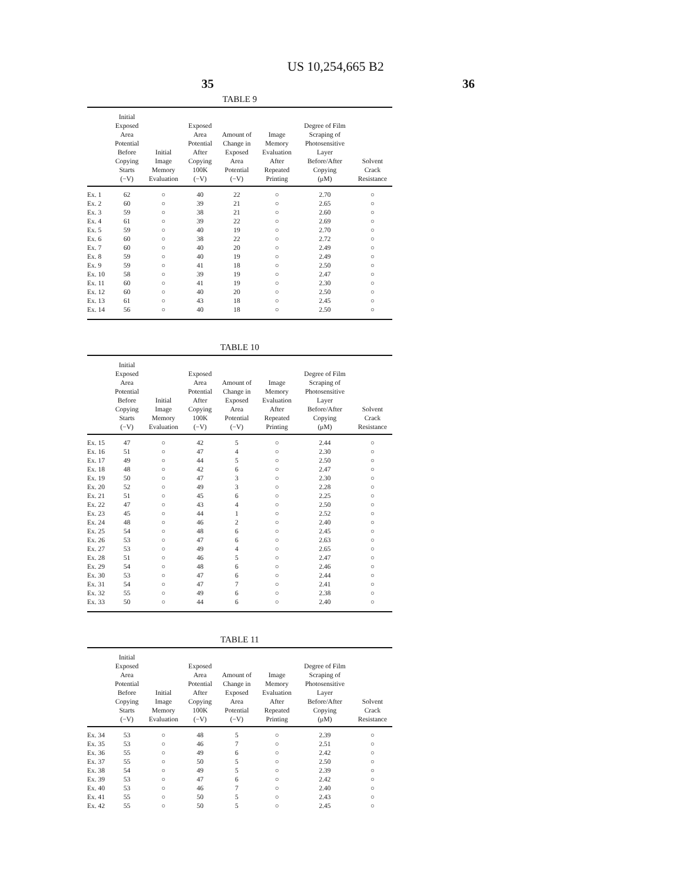US 10,254,665 B2
35 36
TABLE 9
| | Initial Exposed Area Potential Before Copying Starts (−V) | Initial Image Memory Evaluation | Exposed Area Potential After Copying 100K (−V) | Amount of Change in Exposed Area Potential (−V) | Image Memory Evaluation After Repeated Printing | Degree of Film Scraping of Photosensitive Layer Before/After Copying (μM) | Solvent Crack Resistance |
| --- | --- | --- | --- | --- | --- | --- | --- |
| Ex. 1 | 62 | ○ | 40 | 22 | ○ | 2.70 | ○ |
| Ex. 2 | 60 | ○ | 39 | 21 | ○ | 2.65 | ○ |
| Ex. 3 | 59 | ○ | 38 | 21 | ○ | 2.60 | ○ |
| Ex. 4 | 61 | ○ | 39 | 22 | ○ | 2.69 | ○ |
| Ex. 5 | 59 | ○ | 40 | 19 | ○ | 2.70 | ○ |
| Ex. 6 | 60 | ○ | 38 | 22 | ○ | 2.72 | ○ |
| Ex. 7 | 60 | ○ | 40 | 20 | ○ | 2.49 | ○ |
| Ex. 8 | 59 | ○ | 40 | 19 | ○ | 2.49 | ○ |
| Ex. 9 | 59 | ○ | 41 | 18 | ○ | 2.50 | ○ |
| Ex. 10 | 58 | ○ | 39 | 19 | ○ | 2.47 | ○ |
| Ex. 11 | 60 | ○ | 41 | 19 | ○ | 2.30 | ○ |
| Ex. 12 | 60 | ○ | 40 | 20 | ○ | 2.50 | ○ |
| Ex. 13 | 61 | ○ | 43 | 18 | ○ | 2.45 | ○ |
| Ex. 14 | 56 | ○ | 40 | 18 | ○ | 2.50 | ○ |
TABLE 10
| | Initial Exposed Area Potential Before Copying Starts (−V) | Initial Image Memory Evaluation | Exposed Area Potential After Copying 100K (−V) | Amount of Change in Exposed Area Potential (−V) | Image Memory Evaluation After Repeated Printing | Degree of Film Scraping of Photosensitive Layer Before/After Copying (μM) | Solvent Crack Resistance |
| --- | --- | --- | --- | --- | --- | --- | --- |
| Ex. 15 | 47 | ○ | 42 | 5 | ○ | 2.44 | ○ |
| Ex. 16 | 51 | ○ | 47 | 4 | ○ | 2.30 | ○ |
| Ex. 17 | 49 | ○ | 44 | 5 | ○ | 2.50 | ○ |
| Ex. 18 | 48 | ○ | 42 | 6 | ○ | 2.47 | ○ |
| Ex. 19 | 50 | ○ | 47 | 3 | ○ | 2.30 | ○ |
| Ex. 20 | 52 | ○ | 49 | 3 | ○ | 2.28 | ○ |
| Ex. 21 | 51 | ○ | 45 | 6 | ○ | 2.25 | ○ |
| Ex. 22 | 47 | ○ | 43 | 4 | ○ | 2.50 | ○ |
| Ex. 23 | 45 | ○ | 44 | 1 | ○ | 2.52 | ○ |
| Ex. 24 | 48 | ○ | 46 | 2 | ○ | 2.40 | ○ |
| Ex. 25 | 54 | ○ | 48 | 6 | ○ | 2.45 | ○ |
| Ex. 26 | 53 | ○ | 47 | 6 | ○ | 2.63 | ○ |
| Ex. 27 | 53 | ○ | 49 | 4 | ○ | 2.65 | ○ |
| Ex. 28 | 51 | ○ | 46 | 5 | ○ | 2.47 | ○ |
| Ex. 29 | 54 | ○ | 48 | 6 | ○ | 2.46 | ○ |
| Ex. 30 | 53 | ○ | 47 | 6 | ○ | 2.44 | ○ |
| Ex. 31 | 54 | ○ | 47 | 7 | ○ | 2.41 | ○ |
| Ex. 32 | 55 | ○ | 49 | 6 | ○ | 2.38 | ○ |
| Ex. 33 | 50 | ○ | 44 | 6 | ○ | 2.40 | ○ |
TABLE 11
| | Initial Exposed Area Potential Before Copying Starts (−V) | Initial Image Memory Evaluation | Exposed Area Potential After Copying 100K (−V) | Amount of Change in Exposed Area Potential (−V) | Image Memory Evaluation After Repeated Printing | Degree of Film Scraping of Photosensitive Layer Before/After Copying (μM) | Solvent Crack Resistance |
| --- | --- | --- | --- | --- | --- | --- | --- |
| Ex. 34 | 53 | ○ | 48 | 5 | ○ | 2.39 | ○ |
| Ex. 35 | 53 | ○ | 46 | 7 | ○ | 2.51 | ○ |
| Ex. 36 | 55 | ○ | 49 | 6 | ○ | 2.42 | ○ |
| Ex. 37 | 55 | ○ | 50 | 5 | ○ | 2.50 | ○ |
| Ex. 38 | 54 | ○ | 49 | 5 | ○ | 2.39 | ○ |
| Ex. 39 | 53 | ○ | 47 | 6 | ○ | 2.42 | ○ |
| Ex. 40 | 53 | ○ | 46 | 7 | ○ | 2.40 | ○ |
| Ex. 41 | 55 | ○ | 50 | 5 | ○ | 2.43 | ○ |
| Ex. 42 | 55 | ○ | 50 | 5 | ○ | 2.45 | ○ |